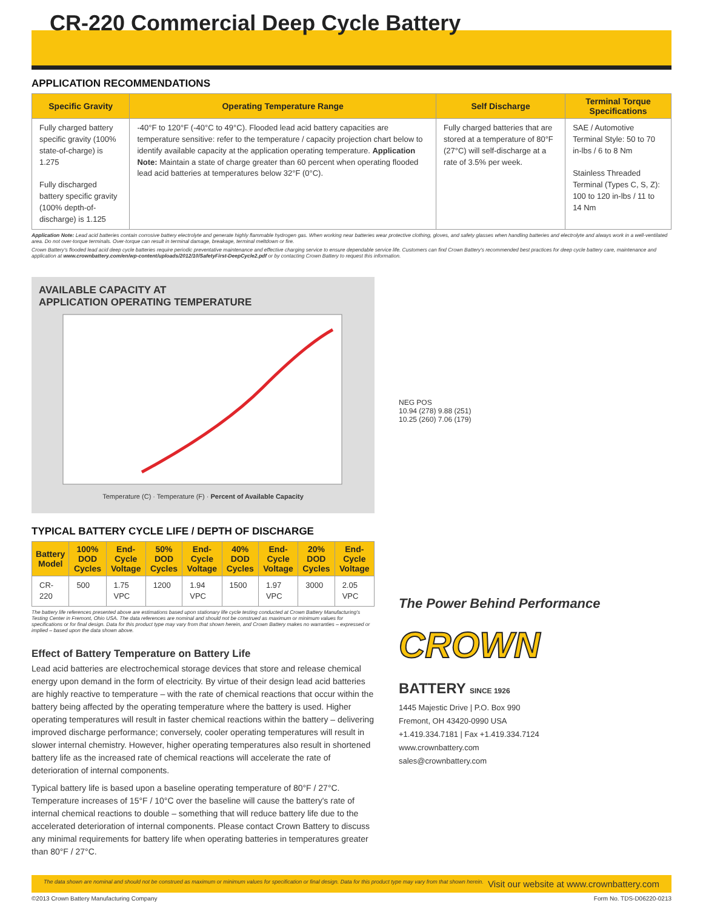CR-220 Commercial Deep Cycle Battery
APPLICATION RECOMMENDATIONS
| Specific Gravity | Operating Temperature Range | Self Discharge | Terminal Torque Specifications |
| --- | --- | --- | --- |
| Fully charged battery specific gravity (100% state-of-charge) is 1.275 Fully discharged battery specific gravity (100% depth-of-discharge) is 1.125 | -40°F to 120°F (-40°C to 49°C). Flooded lead acid battery capacities are temperature sensitive: refer to the temperature / capacity projection chart below to identify available capacity at the application operating temperature. Application Note: Maintain a state of charge greater than 60 percent when operating flooded lead acid batteries at temperatures below 32°F (0°C). | Fully charged batteries that are stored at a temperature of 80°F (27°C) will self-discharge at a rate of 3.5% per week. | SAE / Automotive Terminal Style: 50 to 70 in-lbs / 6 to 8 Nm Stainless Threaded Terminal (Types C, S, Z): 100 to 120 in-lbs / 11 to 14 Nm |
Application Note: Lead acid batteries contain corrosive battery electrolyte and generate highly flammable hydrogen gas. When working near batteries wear protective clothing, gloves, and safety glasses when handling batteries and electrolyte and always work in a well-ventilated area. Do not over-torque terminals. Over-torque can result in terminal damage, breakage, terminal meltdown or fire.
Crown Battery's flooded lead acid deep cycle batteries require periodic preventative maintenance and effective charging service to ensure dependable service life. Customers can find Crown Battery's recommended best practices for deep cycle battery care, maintenance and application at www.crownbattery.com/en/wp-content/uploads/2012/10/SafetyFirst-DeepCycle2.pdf or by contacting Crown Battery to request this information.
AVAILABLE CAPACITY AT
APPLICATION OPERATING TEMPERATURE
Temperature (C) · Temperature (F) · Percent of Available Capacity
NEG POS
10.94 (278) 9.88 (251)
10.25 (260) 7.06 (179)
TYPICAL BATTERY CYCLE LIFE / DEPTH OF DISCHARGE
| Battery Model | 100% DOD Cycles | End-Cycle Voltage | 50% DOD Cycles | End-Cycle Voltage | 40% DOD Cycles | End-Cycle Voltage | 20% DOD Cycles | End-Cycle Voltage |
| --- | --- | --- | --- | --- | --- | --- | --- | --- |
| CR-220 | 500 | 1.75 VPC | 1200 | 1.94 VPC | 1500 | 1.97 VPC | 3000 | 2.05 VPC |
The battery life references presented above are estimations based upon stationary life cycle testing conducted at Crown Battery Manufacturing's Testing Center in Fremont, Ohio USA. The data references are nominal and should not be construed as maximum or minimum values for specifications or for final design. Data for this product type may vary from that shown herein, and Crown Battery makes no warranties – expressed or implied – based upon the data shown above.
Effect of Battery Temperature on Battery Life
Lead acid batteries are electrochemical storage devices that store and release chemical energy upon demand in the form of electricity. By virtue of their design lead acid batteries are highly reactive to temperature – with the rate of chemical reactions that occur within the battery being affected by the operating temperature where the battery is used. Higher operating temperatures will result in faster chemical reactions within the battery – delivering improved discharge performance; conversely, cooler operating temperatures will result in slower internal chemistry. However, higher operating temperatures also result in shortened battery life as the increased rate of chemical reactions will accelerate the rate of deterioration of internal components.
Typical battery life is based upon a baseline operating temperature of 80°F / 27°C. Temperature increases of 15°F / 10°C over the baseline will cause the battery's rate of internal chemical reactions to double – something that will reduce battery life due to the accelerated deterioration of internal components. Please contact Crown Battery to discuss any minimal requirements for battery life when operating batteries in temperatures greater than 80°F / 27°C.
The Power Behind Performance
CROWN
BATTERY SINCE 1926
1445 Majestic Drive | P.O. Box 990
Fremont, OH 43420-0990 USA
+1.419.334.7181 | Fax +1.419.334.7124
www.crownbattery.com
sales@crownbattery.com
The data shown are nominal and should not be construed as maximum or minimum values for specification or final design. Data for this product type may vary from that shown herein. Visit our website at www.crownbattery.com
©2013 Crown Battery Manufacturing Company Form No. TDS-D06220-0213